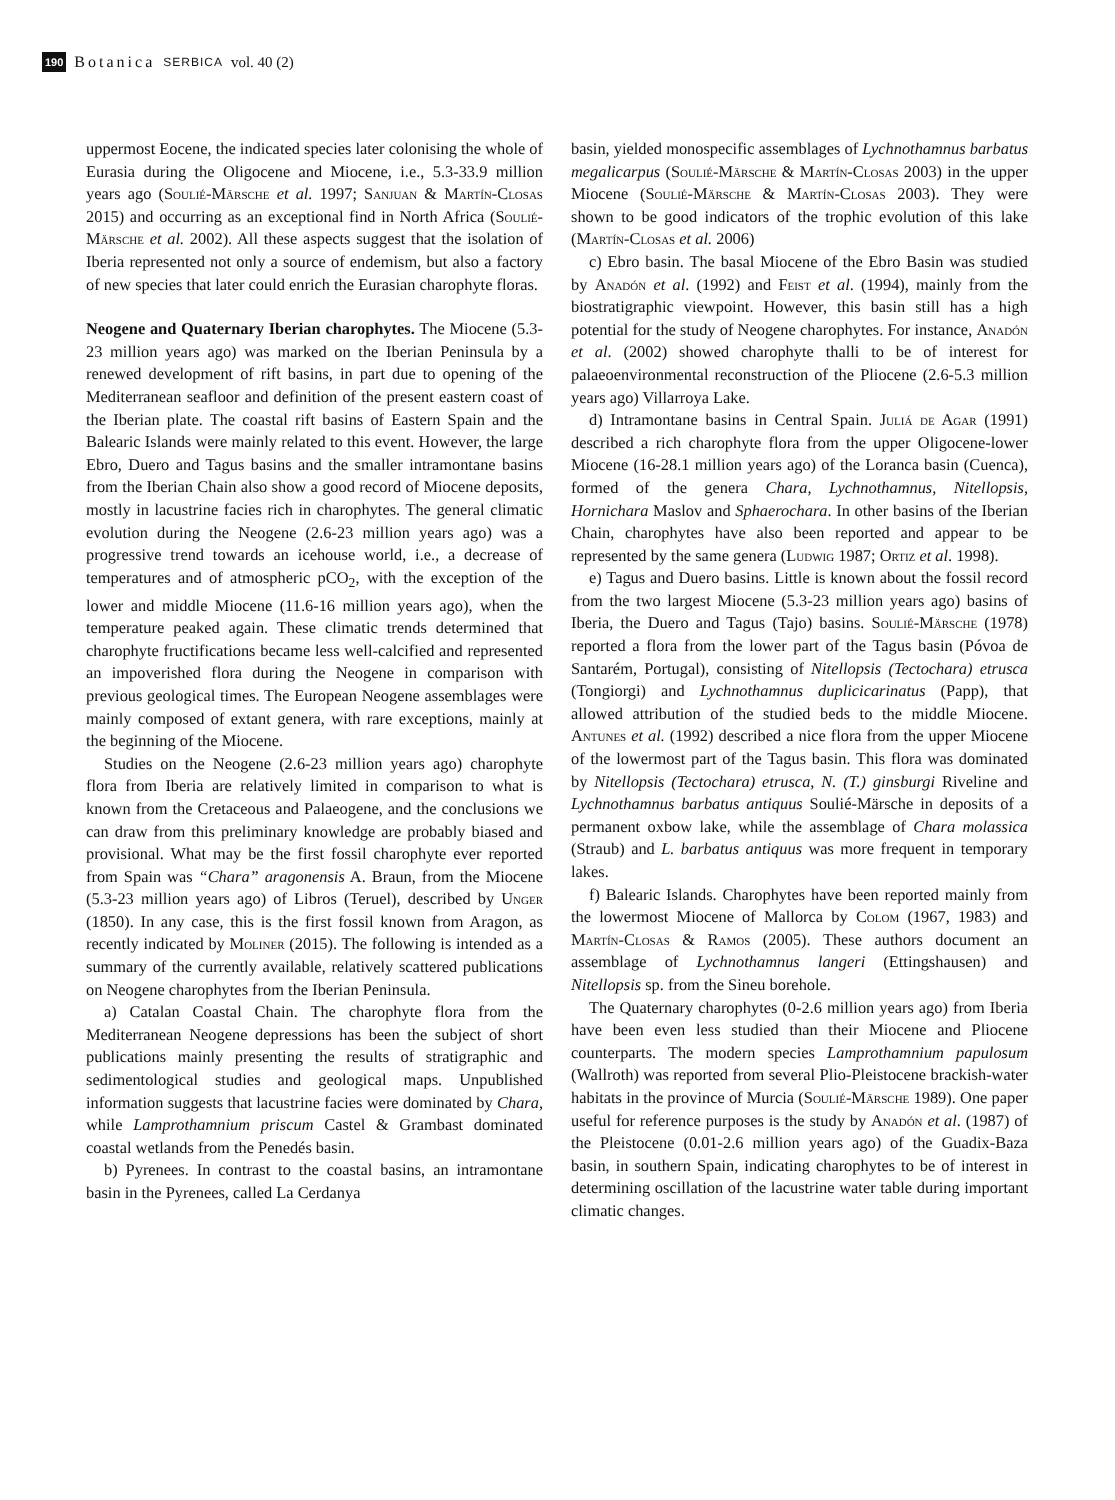190 Botanica SERBICA vol. 40 (2)
uppermost Eocene, the indicated species later colonising the whole of Eurasia during the Oligocene and Miocene, i.e., 5.3-33.9 million years ago (Soulié-Märsche et al. 1997; Sanjuan & Martín-Closas 2015) and occurring as an exceptional find in North Africa (Soulié-Märsche et al. 2002). All these aspects suggest that the isolation of Iberia represented not only a source of endemism, but also a factory of new species that later could enrich the Eurasian charophyte floras.
Neogene and Quaternary Iberian charophytes. The Miocene (5.3-23 million years ago) was marked on the Iberian Peninsula by a renewed development of rift basins, in part due to opening of the Mediterranean seafloor and definition of the present eastern coast of the Iberian plate. The coastal rift basins of Eastern Spain and the Balearic Islands were mainly related to this event. However, the large Ebro, Duero and Tagus basins and the smaller intramontane basins from the Iberian Chain also show a good record of Miocene deposits, mostly in lacustrine facies rich in charophytes. The general climatic evolution during the Neogene (2.6-23 million years ago) was a progressive trend towards an icehouse world, i.e., a decrease of temperatures and of atmospheric pCO<sub>2</sub>, with the exception of the lower and middle Miocene (11.6-16 million years ago), when the temperature peaked again. These climatic trends determined that charophyte fructifications became less well-calcified and represented an impoverished flora during the Neogene in comparison with previous geological times. The European Neogene assemblages were mainly composed of extant genera, with rare exceptions, mainly at the beginning of the Miocene.
Studies on the Neogene (2.6-23 million years ago) charophyte flora from Iberia are relatively limited in comparison to what is known from the Cretaceous and Palaeogene, and the conclusions we can draw from this preliminary knowledge are probably biased and provisional. What may be the first fossil charophyte ever reported from Spain was “Chara” aragonensis A. Braun, from the Miocene (5.3-23 million years ago) of Libros (Teruel), described by Unger (1850). In any case, this is the first fossil known from Aragon, as recently indicated by Moliner (2015). The following is intended as a summary of the currently available, relatively scattered publications on Neogene charophytes from the Iberian Peninsula.
a) Catalan Coastal Chain. The charophyte flora from the Mediterranean Neogene depressions has been the subject of short publications mainly presenting the results of stratigraphic and sedimentological studies and geological maps. Unpublished information suggests that lacustrine facies were dominated by Chara, while Lamprothamnium priscum Castel & Grambast dominated coastal wetlands from the Penedés basin.
b) Pyrenees. In contrast to the coastal basins, an intramontane basin in the Pyrenees, called La Cerdanya
basin, yielded monospecific assemblages of Lychnothamnus barbatus megalicarpus (Soulié-Märsche & Martín-Closas 2003) in the upper Miocene (Soulié-Märsche & Martín-Closas 2003). They were shown to be good indicators of the trophic evolution of this lake (Martín-Closas et al. 2006)
c) Ebro basin. The basal Miocene of the Ebro Basin was studied by Anadón et al. (1992) and Feist et al. (1994), mainly from the biostratigraphic viewpoint. However, this basin still has a high potential for the study of Neogene charophytes. For instance, Anadón et al. (2002) showed charophyte thalli to be of interest for palaeoenvironmental reconstruction of the Pliocene (2.6-5.3 million years ago) Villarroya Lake.
d) Intramontane basins in Central Spain. Juliá de Agar (1991) described a rich charophyte flora from the upper Oligocene-lower Miocene (16-28.1 million years ago) of the Loranca basin (Cuenca), formed of the genera Chara, Lychnothamnus, Nitellopsis, Hornichara Maslov and Sphaerochara. In other basins of the Iberian Chain, charophytes have also been reported and appear to be represented by the same genera (Ludwig 1987; Ortiz et al. 1998).
e) Tagus and Duero basins. Little is known about the fossil record from the two largest Miocene (5.3-23 million years ago) basins of Iberia, the Duero and Tagus (Tajo) basins. Soulié-Märsche (1978) reported a flora from the lower part of the Tagus basin (Póvoa de Santarém, Portugal), consisting of Nitellopsis (Tectochara) etrusca (Tongiorgi) and Lychnothamnus duplicicarinatus (Papp), that allowed attribution of the studied beds to the middle Miocene. Antunes et al. (1992) described a nice flora from the upper Miocene of the lowermost part of the Tagus basin. This flora was dominated by Nitellopsis (Tectochara) etrusca, N. (T.) ginsburgi Riveline and Lychnothamnus barbatus antiquus Soulié-Märsche in deposits of a permanent oxbow lake, while the assemblage of Chara molassica (Straub) and L. barbatus antiquus was more frequent in temporary lakes.
f) Balearic Islands. Charophytes have been reported mainly from the lowermost Miocene of Mallorca by Colom (1967, 1983) and Martín-Closas & Ramos (2005). These authors document an assemblage of Lychnothamnus langeri (Ettingshausen) and Nitellopsis sp. from the Sineu borehole.
The Quaternary charophytes (0-2.6 million years ago) from Iberia have been even less studied than their Miocene and Pliocene counterparts. The modern species Lamprothamnium papulosum (Wallroth) was reported from several Plio-Pleistocene brackish-water habitats in the province of Murcia (Soulié-Märsche 1989). One paper useful for reference purposes is the study by Anadón et al. (1987) of the Pleistocene (0.01-2.6 million years ago) of the Guadix-Baza basin, in southern Spain, indicating charophytes to be of interest in determining oscillation of the lacustrine water table during important climatic changes.